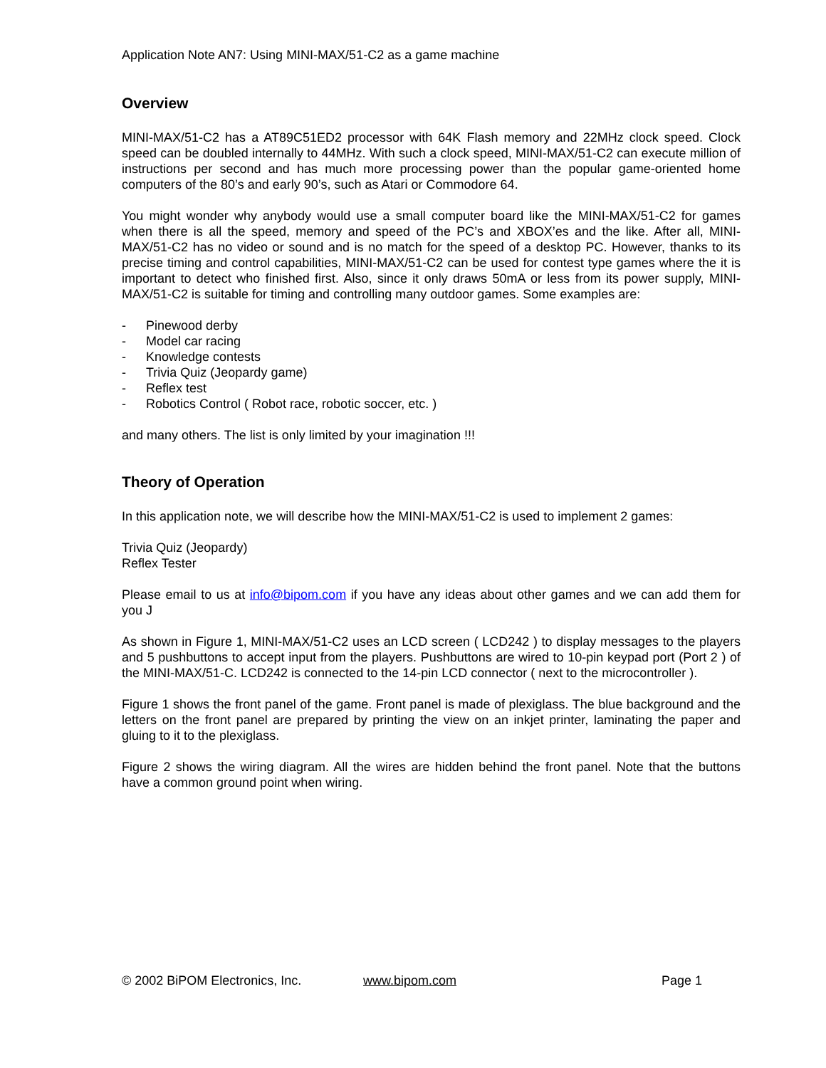Application Note AN7: Using MINI-MAX/51-C2 as a game machine
Overview
MINI-MAX/51-C2 has a AT89C51ED2 processor with 64K Flash memory and 22MHz clock speed. Clock speed can be doubled internally to 44MHz. With such a clock speed, MINI-MAX/51-C2 can execute million of instructions per second and has much more processing power than the popular game-oriented home computers of the 80’s and early 90’s, such as Atari or Commodore 64.
You might wonder why anybody would use a small computer board like the MINI-MAX/51-C2 for games when there is all the speed, memory and speed of the PC’s and XBOX’es and the like. After all, MINI-MAX/51-C2 has no video or sound and is no match for the speed of a desktop PC. However, thanks to its precise timing and control capabilities, MINI-MAX/51-C2 can be used for contest type games where the it is important to detect who finished first. Also, since it only draws 50mA or less from its power supply, MINI-MAX/51-C2 is suitable for timing and controlling many outdoor games. Some examples are:
- Pinewood derby
- Model car racing
- Knowledge contests
- Trivia Quiz (Jeopardy game)
- Reflex test
- Robotics Control ( Robot race, robotic soccer, etc. )
and many others. The list is only limited by your imagination !!!
Theory of Operation
In this application note, we will describe how the MINI-MAX/51-C2 is used to implement 2 games:
Trivia Quiz (Jeopardy)
Reflex Tester
Please email to us at info@bipom.com if you have any ideas about other games and we can add them for you J
As shown in Figure 1, MINI-MAX/51-C2 uses an LCD screen ( LCD242 ) to display messages to the players and 5 pushbuttons to accept input from the players. Pushbuttons are wired to 10-pin keypad port (Port 2 ) of the MINI-MAX/51-C. LCD242 is connected to the 14-pin LCD connector ( next to the microcontroller ).
Figure 1 shows the front panel of the game. Front panel is made of plexiglass. The blue background and the letters on the front panel are prepared by printing the view on an inkjet printer, laminating the paper and gluing to it to the plexiglass.
Figure 2 shows the wiring diagram. All the wires are hidden behind the front panel. Note that the buttons have a common ground point when wiring.
© 2002 BiPOM Electronics, Inc. www.bipom.com Page 1